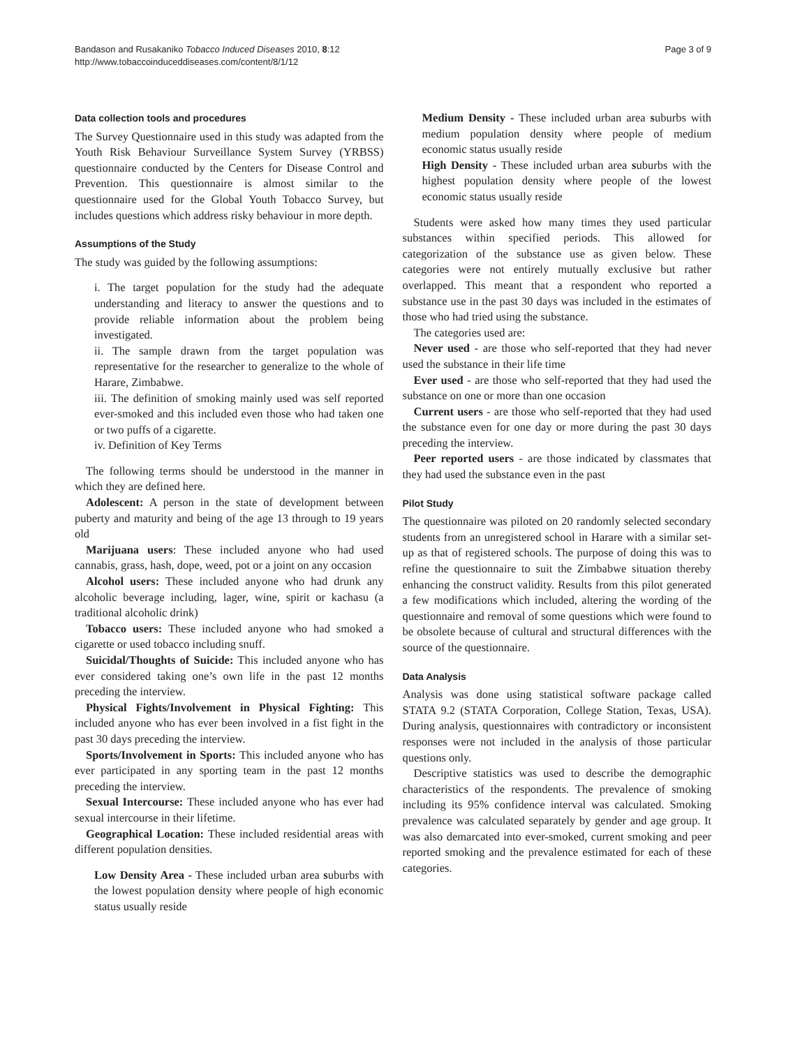Bandason and Rusakaniko Tobacco Induced Diseases 2010, 8:12
http://www.tobaccoinduceddiseases.com/content/8/1/12
Page 3 of 9
Data collection tools and procedures
The Survey Questionnaire used in this study was adapted from the Youth Risk Behaviour Surveillance System Survey (YRBSS) questionnaire conducted by the Centers for Disease Control and Prevention. This questionnaire is almost similar to the questionnaire used for the Global Youth Tobacco Survey, but includes questions which address risky behaviour in more depth.
Assumptions of the Study
The study was guided by the following assumptions:
i. The target population for the study had the adequate understanding and literacy to answer the questions and to provide reliable information about the problem being investigated.
ii. The sample drawn from the target population was representative for the researcher to generalize to the whole of Harare, Zimbabwe.
iii. The definition of smoking mainly used was self reported ever-smoked and this included even those who had taken one or two puffs of a cigarette.
iv. Definition of Key Terms
The following terms should be understood in the manner in which they are defined here.
Adolescent: A person in the state of development between puberty and maturity and being of the age 13 through to 19 years old
Marijuana users: These included anyone who had used cannabis, grass, hash, dope, weed, pot or a joint on any occasion
Alcohol users: These included anyone who had drunk any alcoholic beverage including, lager, wine, spirit or kachasu (a traditional alcoholic drink)
Tobacco users: These included anyone who had smoked a cigarette or used tobacco including snuff.
Suicidal/Thoughts of Suicide: This included anyone who has ever considered taking one’s own life in the past 12 months preceding the interview.
Physical Fights/Involvement in Physical Fighting: This included anyone who has ever been involved in a fist fight in the past 30 days preceding the interview.
Sports/Involvement in Sports: This included anyone who has ever participated in any sporting team in the past 12 months preceding the interview.
Sexual Intercourse: These included anyone who has ever had sexual intercourse in their lifetime.
Geographical Location: These included residential areas with different population densities.
Low Density Area - These included urban area suburbs with the lowest population density where people of high economic status usually reside
Medium Density - These included urban area suburbs with medium population density where people of medium economic status usually reside
High Density - These included urban area suburbs with the highest population density where people of the lowest economic status usually reside
Students were asked how many times they used particular substances within specified periods. This allowed for categorization of the substance use as given below. These categories were not entirely mutually exclusive but rather overlapped. This meant that a respondent who reported a substance use in the past 30 days was included in the estimates of those who had tried using the substance.
The categories used are:
Never used - are those who self-reported that they had never used the substance in their life time
Ever used - are those who self-reported that they had used the substance on one or more than one occasion
Current users - are those who self-reported that they had used the substance even for one day or more during the past 30 days preceding the interview.
Peer reported users - are those indicated by classmates that they had used the substance even in the past
Pilot Study
The questionnaire was piloted on 20 randomly selected secondary students from an unregistered school in Harare with a similar set-up as that of registered schools. The purpose of doing this was to refine the questionnaire to suit the Zimbabwe situation thereby enhancing the construct validity. Results from this pilot generated a few modifications which included, altering the wording of the questionnaire and removal of some questions which were found to be obsolete because of cultural and structural differences with the source of the questionnaire.
Data Analysis
Analysis was done using statistical software package called STATA 9.2 (STATA Corporation, College Station, Texas, USA). During analysis, questionnaires with contradictory or inconsistent responses were not included in the analysis of those particular questions only.
Descriptive statistics was used to describe the demographic characteristics of the respondents. The prevalence of smoking including its 95% confidence interval was calculated. Smoking prevalence was calculated separately by gender and age group. It was also demarcated into ever-smoked, current smoking and peer reported smoking and the prevalence estimated for each of these categories.